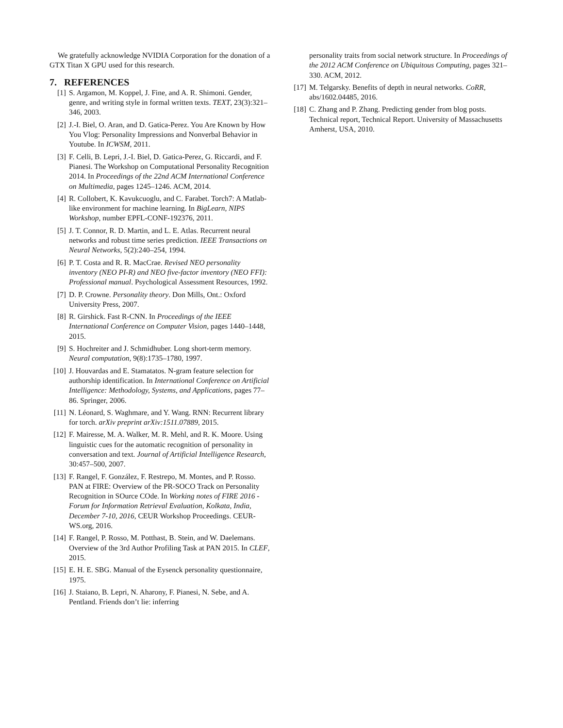We gratefully acknowledge NVIDIA Corporation for the donation of a GTX Titan X GPU used for this research.
7. REFERENCES
[1] S. Argamon, M. Koppel, J. Fine, and A. R. Shimoni. Gender, genre, and writing style in formal written texts. TEXT, 23(3):321–346, 2003.
[2] J.-I. Biel, O. Aran, and D. Gatica-Perez. You Are Known by How You Vlog: Personality Impressions and Nonverbal Behavior in Youtube. In ICWSM, 2011.
[3] F. Celli, B. Lepri, J.-I. Biel, D. Gatica-Perez, G. Riccardi, and F. Pianesi. The Workshop on Computational Personality Recognition 2014. In Proceedings of the 22nd ACM International Conference on Multimedia, pages 1245–1246. ACM, 2014.
[4] R. Collobert, K. Kavukcuoglu, and C. Farabet. Torch7: A Matlab-like environment for machine learning. In BigLearn, NIPS Workshop, number EPFL-CONF-192376, 2011.
[5] J. T. Connor, R. D. Martin, and L. E. Atlas. Recurrent neural networks and robust time series prediction. IEEE Transactions on Neural Networks, 5(2):240–254, 1994.
[6] P. T. Costa and R. R. MacCrae. Revised NEO personality inventory (NEO PI-R) and NEO five-factor inventory (NEO FFI): Professional manual. Psychological Assessment Resources, 1992.
[7] D. P. Crowne. Personality theory. Don Mills, Ont.: Oxford University Press, 2007.
[8] R. Girshick. Fast R-CNN. In Proceedings of the IEEE International Conference on Computer Vision, pages 1440–1448, 2015.
[9] S. Hochreiter and J. Schmidhuber. Long short-term memory. Neural computation, 9(8):1735–1780, 1997.
[10] J. Houvardas and E. Stamatatos. N-gram feature selection for authorship identification. In International Conference on Artificial Intelligence: Methodology, Systems, and Applications, pages 77–86. Springer, 2006.
[11] N. Léonard, S. Waghmare, and Y. Wang. RNN: Recurrent library for torch. arXiv preprint arXiv:1511.07889, 2015.
[12] F. Mairesse, M. A. Walker, M. R. Mehl, and R. K. Moore. Using linguistic cues for the automatic recognition of personality in conversation and text. Journal of Artificial Intelligence Research, 30:457–500, 2007.
[13] F. Rangel, F. González, F. Restrepo, M. Montes, and P. Rosso. PAN at FIRE: Overview of the PR-SOCO Track on Personality Recognition in SOurce COde. In Working notes of FIRE 2016 - Forum for Information Retrieval Evaluation, Kolkata, India, December 7-10, 2016, CEUR Workshop Proceedings. CEUR-WS.org, 2016.
[14] F. Rangel, P. Rosso, M. Potthast, B. Stein, and W. Daelemans. Overview of the 3rd Author Profiling Task at PAN 2015. In CLEF, 2015.
[15] E. H. E. SBG. Manual of the Eysenck personality questionnaire, 1975.
[16] J. Staiano, B. Lepri, N. Aharony, F. Pianesi, N. Sebe, and A. Pentland. Friends don’t lie: inferring
personality traits from social network structure. In Proceedings of the 2012 ACM Conference on Ubiquitous Computing, pages 321–330. ACM, 2012.
[17] M. Telgarsky. Benefits of depth in neural networks. CoRR, abs/1602.04485, 2016.
[18] C. Zhang and P. Zhang. Predicting gender from blog posts. Technical report, Technical Report. University of Massachusetts Amherst, USA, 2010.